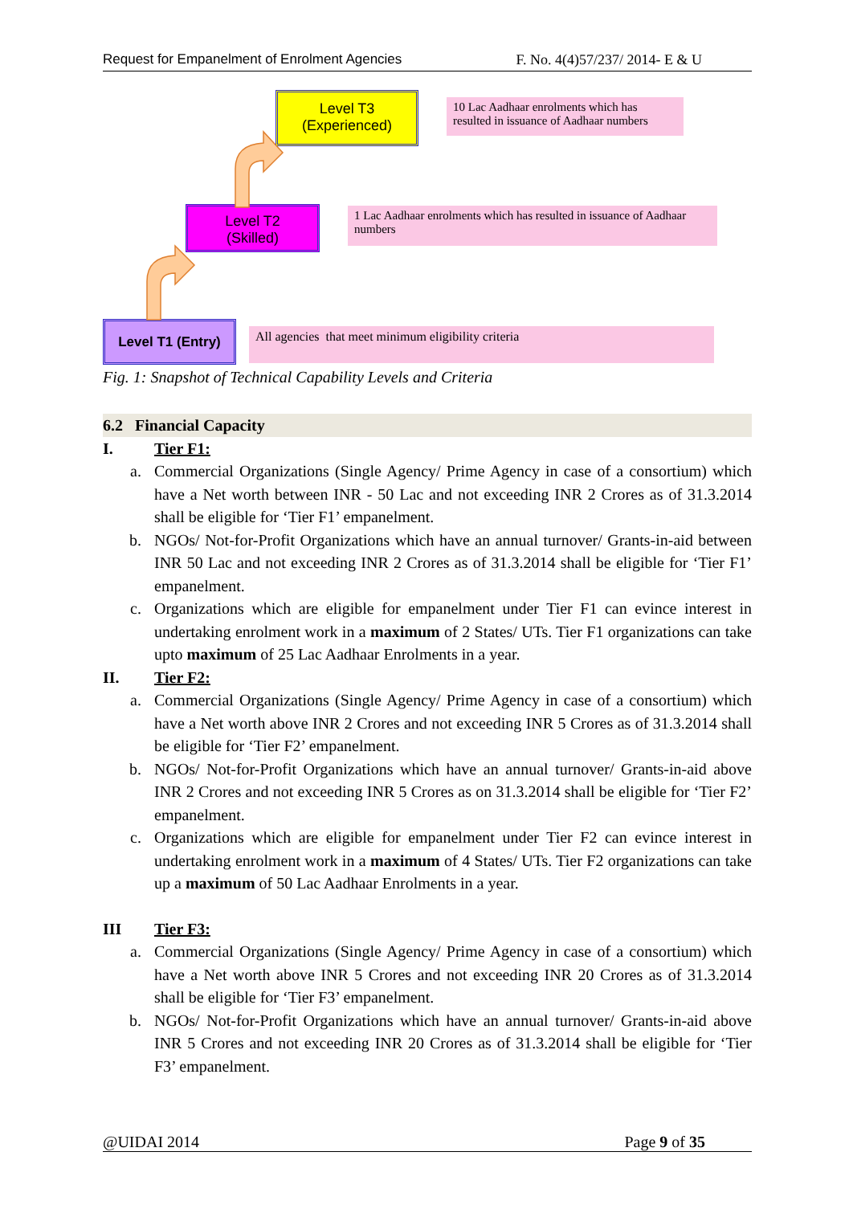Request for Empanelment of Enrolment Agencies F. No. 4(4)57/237/ 2014- E & U
Level T3
(Experienced)
10 Lac Aadhaar enrolments which has resulted in issuance of Aadhaar numbers
Level T2
(Skilled)
1 Lac Aadhaar enrolments which has resulted in issuance of Aadhaar numbers
Level T1 (Entry) All agencies that meet minimum eligibility criteria
Fig. 1: Snapshot of Technical Capability Levels and Criteria
6.2 Financial Capacity
I. Tier F1:
a. Commercial Organizations (Single Agency/ Prime Agency in case of a consortium) which have a Net worth between INR - 50 Lac and not exceeding INR 2 Crores as of 31.3.2014 shall be eligible for ‘Tier F1’ empanelment.
b. NGOs/ Not-for-Profit Organizations which have an annual turnover/ Grants-in-aid between INR 50 Lac and not exceeding INR 2 Crores as of 31.3.2014 shall be eligible for ‘Tier F1’ empanelment.
c. Organizations which are eligible for empanelment under Tier F1 can evince interest in undertaking enrolment work in a maximum of 2 States/ UTs. Tier F1 organizations can take upto maximum of 25 Lac Aadhaar Enrolments in a year.
II. Tier F2:
a. Commercial Organizations (Single Agency/ Prime Agency in case of a consortium) which have a Net worth above INR 2 Crores and not exceeding INR 5 Crores as of 31.3.2014 shall be eligible for ‘Tier F2’ empanelment.
b. NGOs/ Not-for-Profit Organizations which have an annual turnover/ Grants-in-aid above INR 2 Crores and not exceeding INR 5 Crores as on 31.3.2014 shall be eligible for ‘Tier F2’ empanelment.
c. Organizations which are eligible for empanelment under Tier F2 can evince interest in undertaking enrolment work in a maximum of 4 States/ UTs. Tier F2 organizations can take up a maximum of 50 Lac Aadhaar Enrolments in a year.
III Tier F3:
a. Commercial Organizations (Single Agency/ Prime Agency in case of a consortium) which have a Net worth above INR 5 Crores and not exceeding INR 20 Crores as of 31.3.2014 shall be eligible for ‘Tier F3’ empanelment.
b. NGOs/ Not-for-Profit Organizations which have an annual turnover/ Grants-in-aid above INR 5 Crores and not exceeding INR 20 Crores as of 31.3.2014 shall be eligible for ‘Tier F3’ empanelment.
@UIDAI 2014 Page 9 of 35